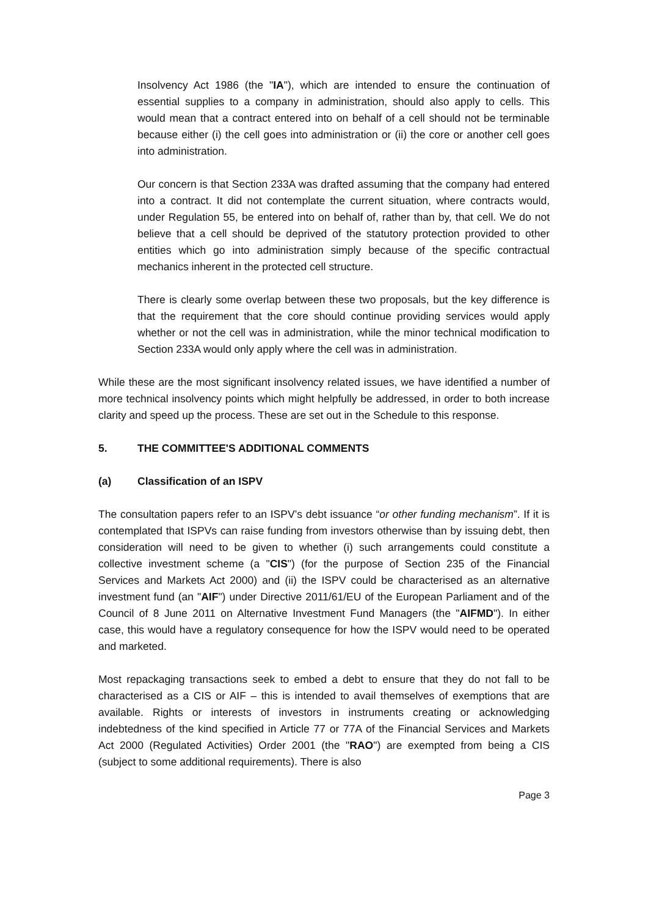Insolvency Act 1986 (the "IA"), which are intended to ensure the continuation of essential supplies to a company in administration, should also apply to cells. This would mean that a contract entered into on behalf of a cell should not be terminable because either (i) the cell goes into administration or (ii) the core or another cell goes into administration.
Our concern is that Section 233A was drafted assuming that the company had entered into a contract. It did not contemplate the current situation, where contracts would, under Regulation 55, be entered into on behalf of, rather than by, that cell. We do not believe that a cell should be deprived of the statutory protection provided to other entities which go into administration simply because of the specific contractual mechanics inherent in the protected cell structure.
There is clearly some overlap between these two proposals, but the key difference is that the requirement that the core should continue providing services would apply whether or not the cell was in administration, while the minor technical modification to Section 233A would only apply where the cell was in administration.
While these are the most significant insolvency related issues, we have identified a number of more technical insolvency points which might helpfully be addressed, in order to both increase clarity and speed up the process. These are set out in the Schedule to this response.
5. THE COMMITTEE'S ADDITIONAL COMMENTS
(a) Classification of an ISPV
The consultation papers refer to an ISPV’s debt issuance “or other funding mechanism”. If it is contemplated that ISPVs can raise funding from investors otherwise than by issuing debt, then consideration will need to be given to whether (i) such arrangements could constitute a collective investment scheme (a "CIS") (for the purpose of Section 235 of the Financial Services and Markets Act 2000) and (ii) the ISPV could be characterised as an alternative investment fund (an "AIF") under Directive 2011/61/EU of the European Parliament and of the Council of 8 June 2011 on Alternative Investment Fund Managers (the "AIFMD"). In either case, this would have a regulatory consequence for how the ISPV would need to be operated and marketed.
Most repackaging transactions seek to embed a debt to ensure that they do not fall to be characterised as a CIS or AIF – this is intended to avail themselves of exemptions that are available. Rights or interests of investors in instruments creating or acknowledging indebtedness of the kind specified in Article 77 or 77A of the Financial Services and Markets Act 2000 (Regulated Activities) Order 2001 (the "RAO") are exempted from being a CIS (subject to some additional requirements). There is also
Page 3